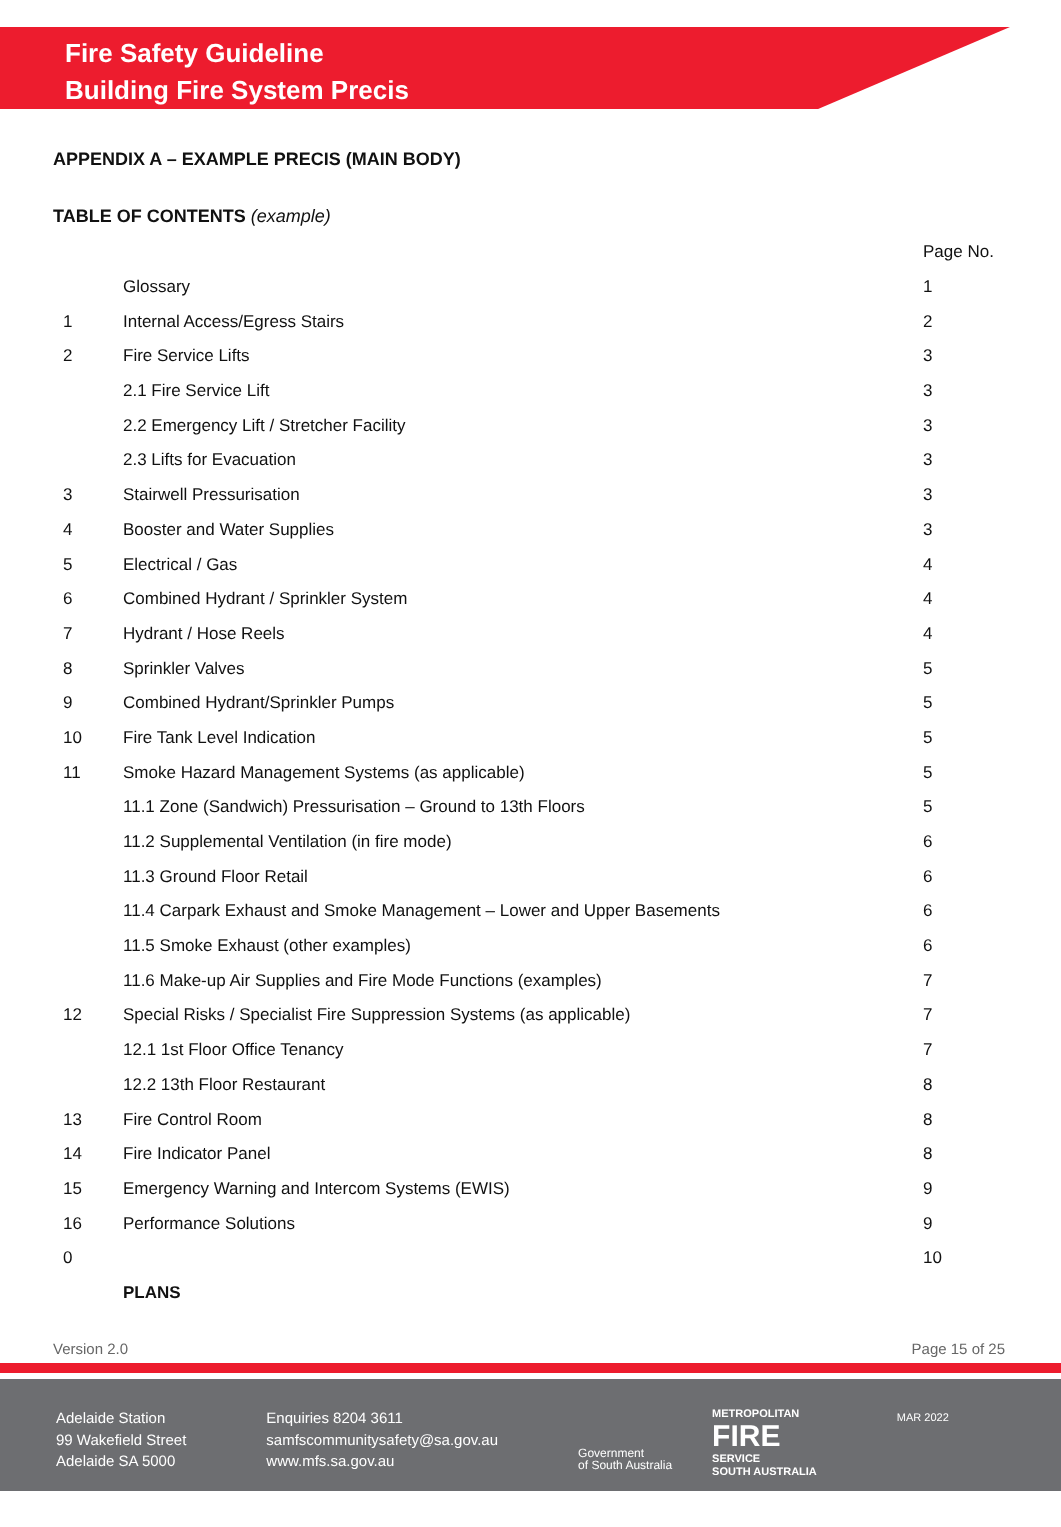Fire Safety Guideline
Building Fire System Precis
APPENDIX A – EXAMPLE PRECIS (MAIN BODY)
TABLE OF CONTENTS (example)
| | | Page No. |
| | Glossary | 1 |
| 1 | Internal Access/Egress Stairs | 2 |
| 2 | Fire Service Lifts | 3 |
| | 2.1 Fire Service Lift | 3 |
| | 2.2 Emergency Lift / Stretcher Facility | 3 |
| | 2.3 Lifts for Evacuation | 3 |
| 3 | Stairwell Pressurisation | 3 |
| 4 | Booster and Water Supplies | 3 |
| 5 | Electrical / Gas | 4 |
| 6 | Combined Hydrant / Sprinkler System | 4 |
| 7 | Hydrant / Hose Reels | 4 |
| 8 | Sprinkler Valves | 5 |
| 9 | Combined Hydrant/Sprinkler Pumps | 5 |
| 10 | Fire Tank Level Indication | 5 |
| 11 | Smoke Hazard Management Systems (as applicable) | 5 |
| | 11.1 Zone (Sandwich) Pressurisation – Ground to 13th Floors | 5 |
| | 11.2 Supplemental Ventilation (in fire mode) | 6 |
| | 11.3 Ground Floor Retail | 6 |
| | 11.4 Carpark Exhaust and Smoke Management – Lower and Upper Basements | 6 |
| | 11.5 Smoke Exhaust (other examples) | 6 |
| | 11.6 Make-up Air Supplies and Fire Mode Functions (examples) | 7 |
| 12 | Special Risks / Specialist Fire Suppression Systems (as applicable) | 7 |
| | 12.1 1st Floor Office Tenancy | 7 |
| | 12.2 13th Floor Restaurant | 8 |
| 13 | Fire Control Room | 8 |
| 14 | Fire Indicator Panel | 8 |
| 15 | Emergency Warning and Intercom Systems (EWIS) | 9 |
| 16 | Performance Solutions | 9 |
| 0 | | 10 |
| | PLANS | |
Version 2.0 Page 15 of 25
Adelaide Station
99 Wakefield Street
Adelaide SA 5000
Enquiries 8204 3611
samfscommunitysafety@sa.gov.au
www.mfs.sa.gov.au
Government
of South Australia
METROPOLITAN
FIRE
SERVICE
SOUTH AUSTRALIA
MAR 2022